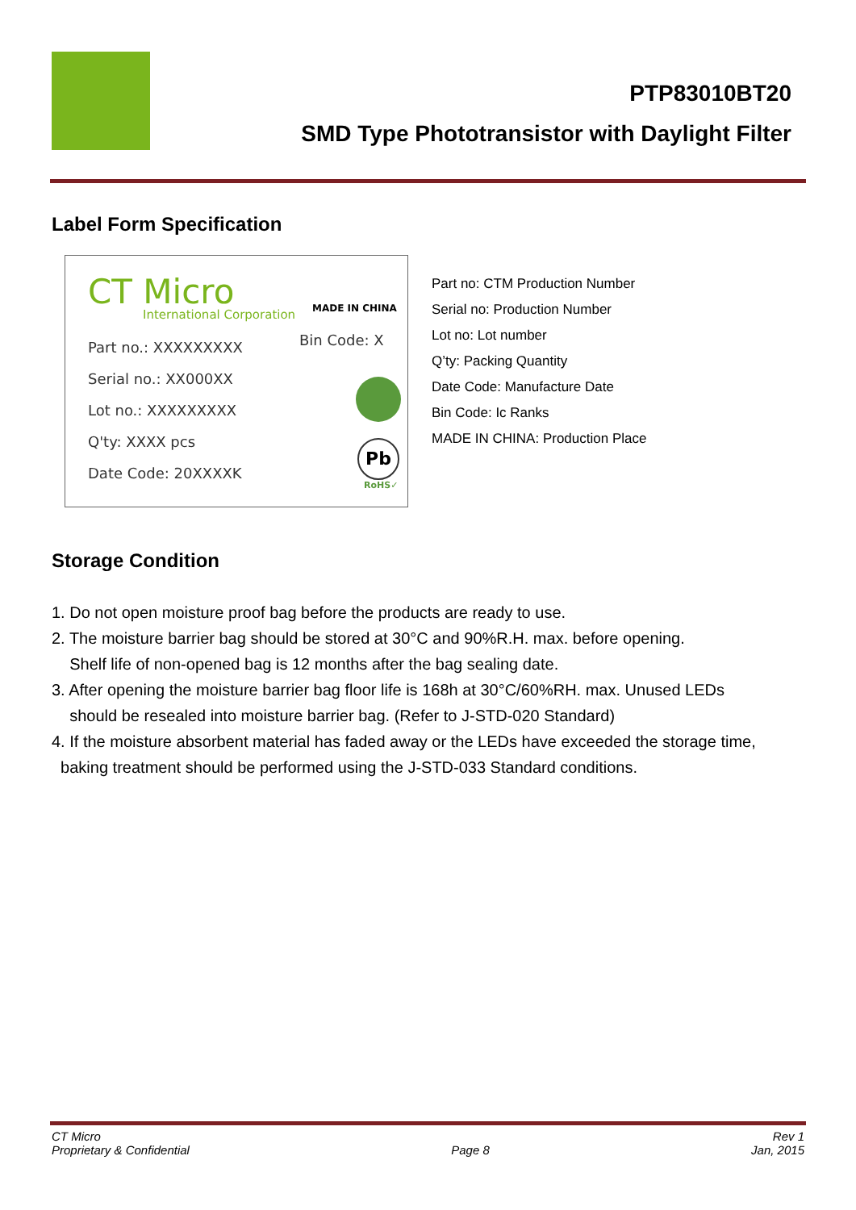PTP83010BT20
SMD Type Phototransistor with Daylight Filter
Label Form Specification
CT Micro
International Corporation MADE IN CHINA
Part no.: XXXXXXXXX
Serial no.: XX000XX
Lot no.: XXXXXXXXX
Q'ty: XXXX pcs
Date Code: 20XXXXK
Bin Code: X
Pb
RoHS✓
Part no: CTM Production Number
Serial no: Production Number
Lot no: Lot number
Q’ty: Packing Quantity
Date Code: Manufacture Date
Bin Code: Ic Ranks
MADE IN CHINA: Production Place
Storage Condition
1. Do not open moisture proof bag before the products are ready to use.
2. The moisture barrier bag should be stored at 30°C and 90%R.H. max. before opening.
Shelf life of non-opened bag is 12 months after the bag sealing date.
3. After opening the moisture barrier bag floor life is 168h at 30°C/60%RH. max. Unused LEDs
should be resealed into moisture barrier bag. (Refer to J-STD-020 Standard)
4. If the moisture absorbent material has faded away or the LEDs have exceeded the storage time,
baking treatment should be performed using the J-STD-033 Standard conditions.
CT Micro
Proprietary & Confidential
Page 8 Rev 1
Jan, 2015